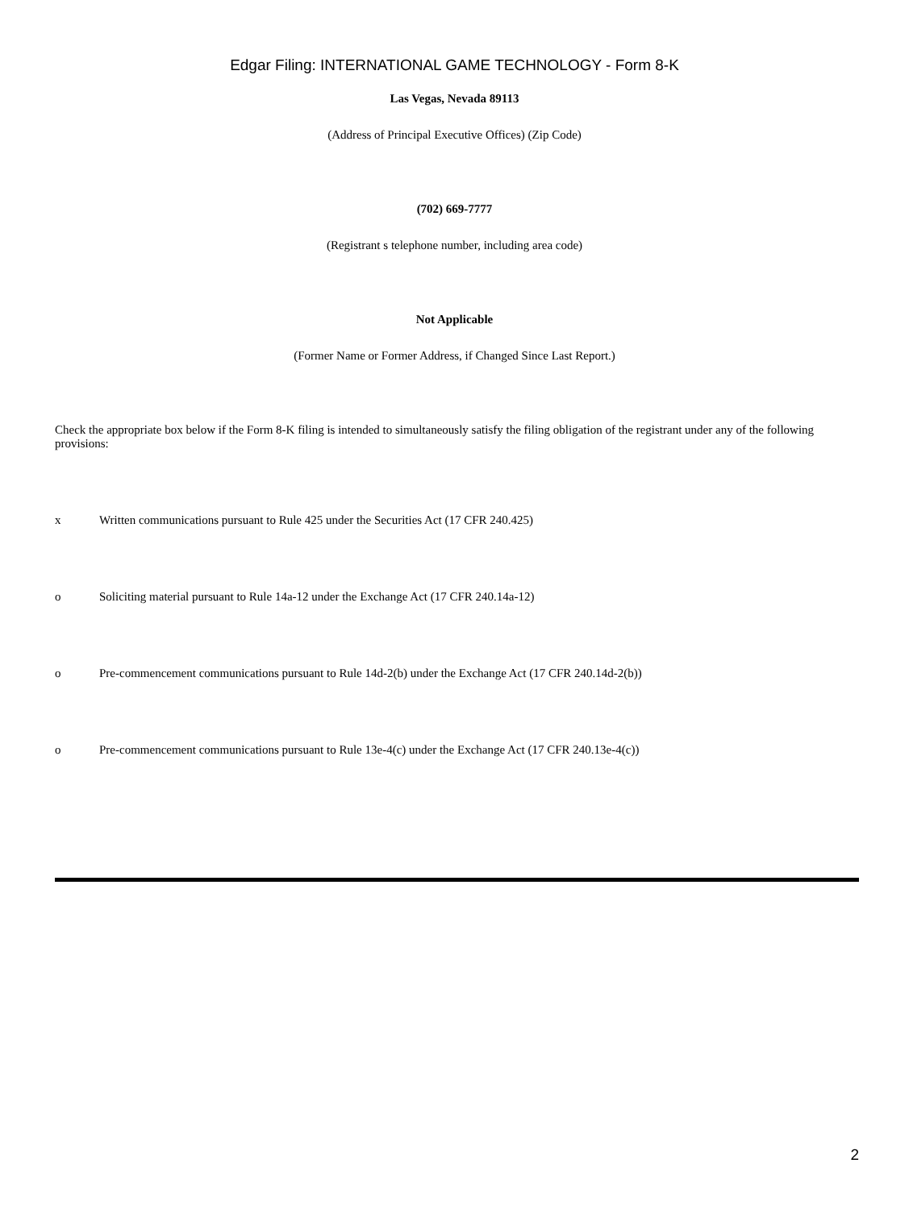Edgar Filing: INTERNATIONAL GAME TECHNOLOGY - Form 8-K
Las Vegas, Nevada 89113
(Address of Principal Executive Offices) (Zip Code)
(702) 669-7777
(Registrant s telephone number, including area code)
Not Applicable
(Former Name or Former Address, if Changed Since Last Report.)
Check the appropriate box below if the Form 8-K filing is intended to simultaneously satisfy the filing obligation of the registrant under any of the following provisions:
x Written communications pursuant to Rule 425 under the Securities Act (17 CFR 240.425)
o Soliciting material pursuant to Rule 14a-12 under the Exchange Act (17 CFR 240.14a-12)
o Pre-commencement communications pursuant to Rule 14d-2(b) under the Exchange Act (17 CFR 240.14d-2(b))
o Pre-commencement communications pursuant to Rule 13e-4(c) under the Exchange Act (17 CFR 240.13e-4(c))
2